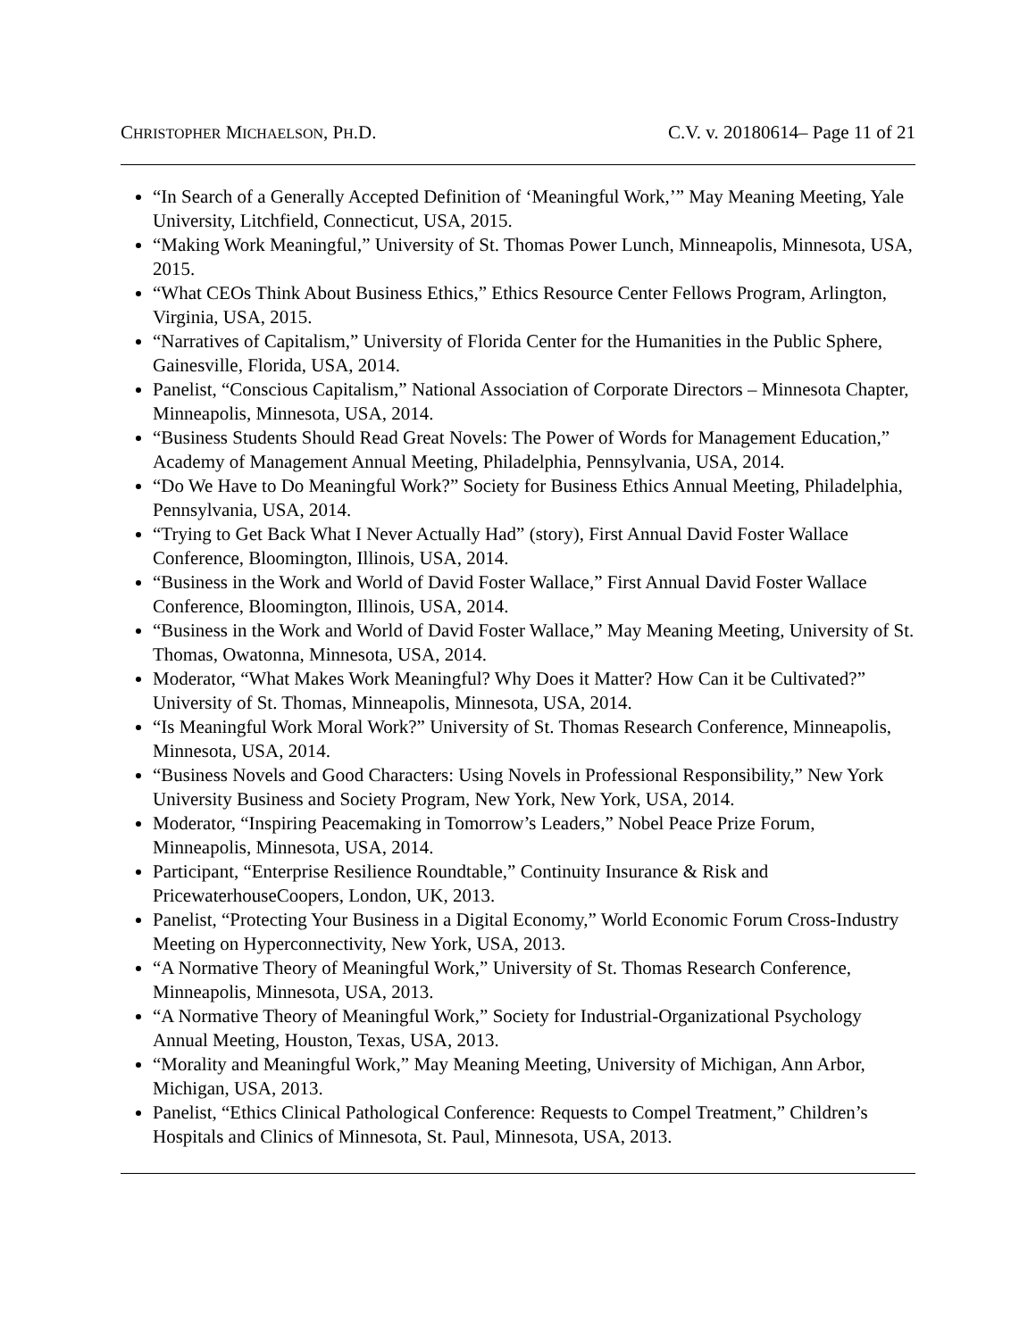CHRISTOPHER MICHAELSON, PH.D. C.V. v. 20180614– Page 11 of 21
“In Search of a Generally Accepted Definition of ‘Meaningful Work,’” May Meaning Meeting, Yale University, Litchfield, Connecticut, USA, 2015.
“Making Work Meaningful,” University of St. Thomas Power Lunch, Minneapolis, Minnesota, USA, 2015.
“What CEOs Think About Business Ethics,” Ethics Resource Center Fellows Program, Arlington, Virginia, USA, 2015.
“Narratives of Capitalism,” University of Florida Center for the Humanities in the Public Sphere, Gainesville, Florida, USA, 2014.
Panelist, “Conscious Capitalism,” National Association of Corporate Directors – Minnesota Chapter, Minneapolis, Minnesota, USA, 2014.
“Business Students Should Read Great Novels: The Power of Words for Management Education,” Academy of Management Annual Meeting, Philadelphia, Pennsylvania, USA, 2014.
“Do We Have to Do Meaningful Work?” Society for Business Ethics Annual Meeting, Philadelphia, Pennsylvania, USA, 2014.
“Trying to Get Back What I Never Actually Had” (story), First Annual David Foster Wallace Conference, Bloomington, Illinois, USA, 2014.
“Business in the Work and World of David Foster Wallace,” First Annual David Foster Wallace Conference, Bloomington, Illinois, USA, 2014.
“Business in the Work and World of David Foster Wallace,” May Meaning Meeting, University of St. Thomas, Owatonna, Minnesota, USA, 2014.
Moderator, “What Makes Work Meaningful? Why Does it Matter? How Can it be Cultivated?” University of St. Thomas, Minneapolis, Minnesota, USA, 2014.
“Is Meaningful Work Moral Work?” University of St. Thomas Research Conference, Minneapolis, Minnesota, USA, 2014.
“Business Novels and Good Characters: Using Novels in Professional Responsibility,” New York University Business and Society Program, New York, New York, USA, 2014.
Moderator, “Inspiring Peacemaking in Tomorrow’s Leaders,” Nobel Peace Prize Forum, Minneapolis, Minnesota, USA, 2014.
Participant, “Enterprise Resilience Roundtable,” Continuity Insurance & Risk and PricewaterhouseCoopers, London, UK, 2013.
Panelist, “Protecting Your Business in a Digital Economy,” World Economic Forum Cross-Industry Meeting on Hyperconnectivity, New York, USA, 2013.
“A Normative Theory of Meaningful Work,” University of St. Thomas Research Conference, Minneapolis, Minnesota, USA, 2013.
“A Normative Theory of Meaningful Work,” Society for Industrial-Organizational Psychology Annual Meeting, Houston, Texas, USA, 2013.
“Morality and Meaningful Work,” May Meaning Meeting, University of Michigan, Ann Arbor, Michigan, USA, 2013.
Panelist, “Ethics Clinical Pathological Conference: Requests to Compel Treatment,” Children’s Hospitals and Clinics of Minnesota, St. Paul, Minnesota, USA, 2013.